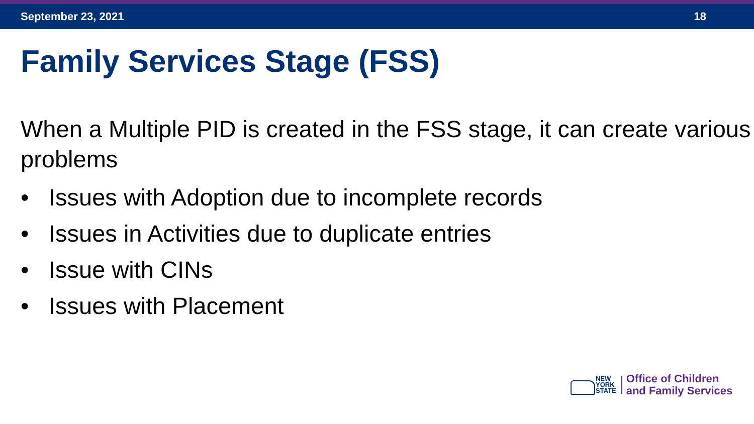September 23, 2021 18
Family Services Stage (FSS)
When a Multiple PID is created in the FSS stage, it can create various problems
• Issues with Adoption due to incomplete records
• Issues in Activities due to duplicate entries
• Issue with CINs
• Issues with Placement
NEW
YORK
STATE
Office of Children
and Family Services